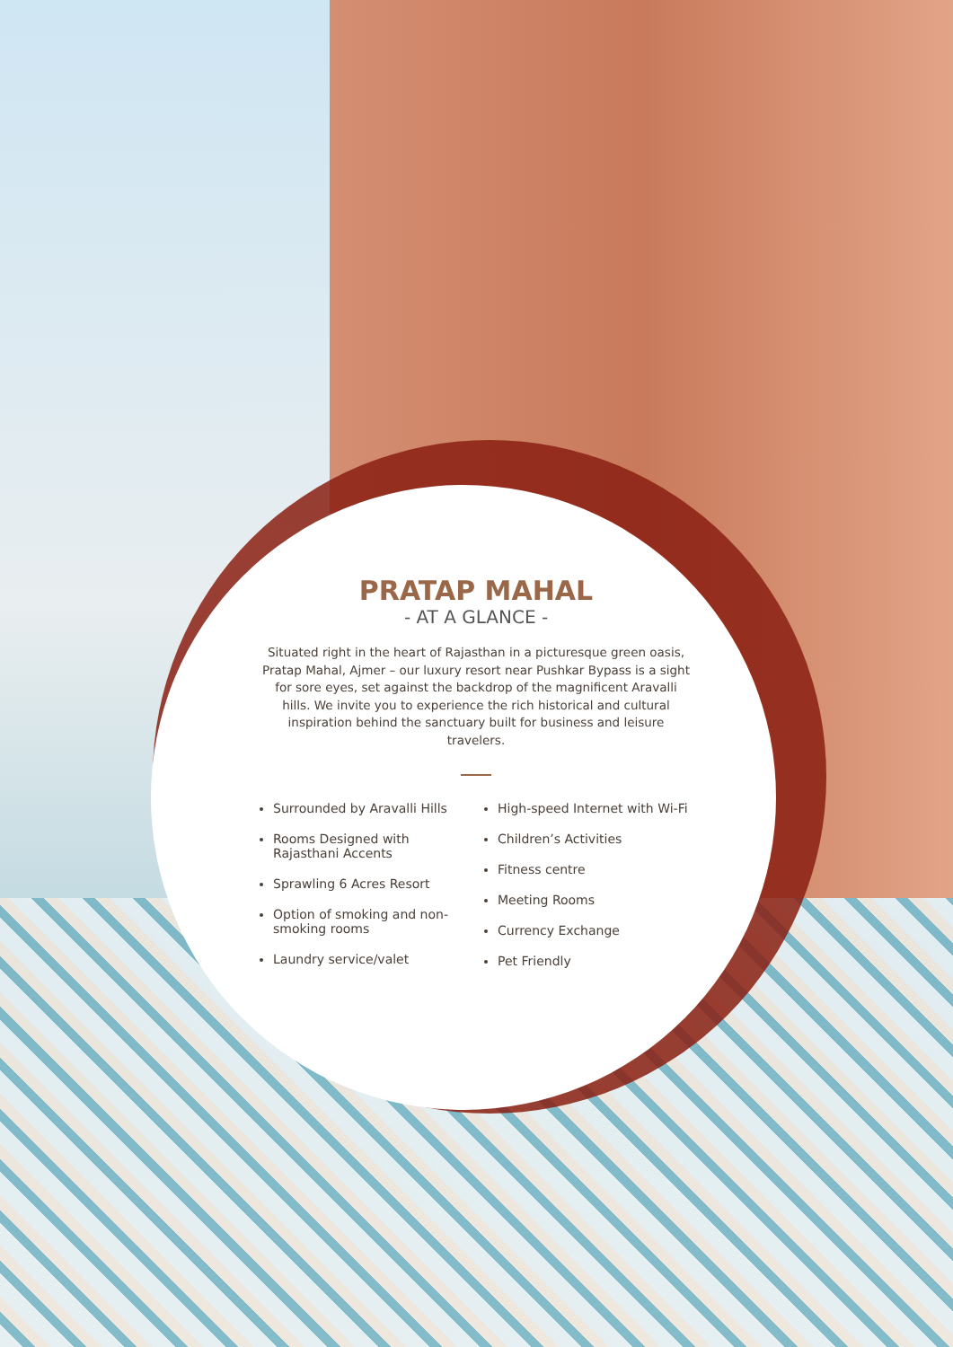PRATAP MAHAL
- AT A GLANCE -
Situated right in the heart of Rajasthan in a picturesque green oasis, Pratap Mahal, Ajmer – our luxury resort near Pushkar Bypass is a sight for sore eyes, set against the backdrop of the magnificent Aravalli hills. We invite you to experience the rich historical and cultural inspiration behind the sanctuary built for business and leisure travelers.
Surrounded by Aravalli Hills
Rooms Designed with Rajasthani Accents
Sprawling 6 Acres Resort
Option of smoking and non-smoking rooms
Laundry service/valet
High-speed Internet with Wi-Fi
Children’s Activities
Fitness centre
Meeting Rooms
Currency Exchange
Pet Friendly